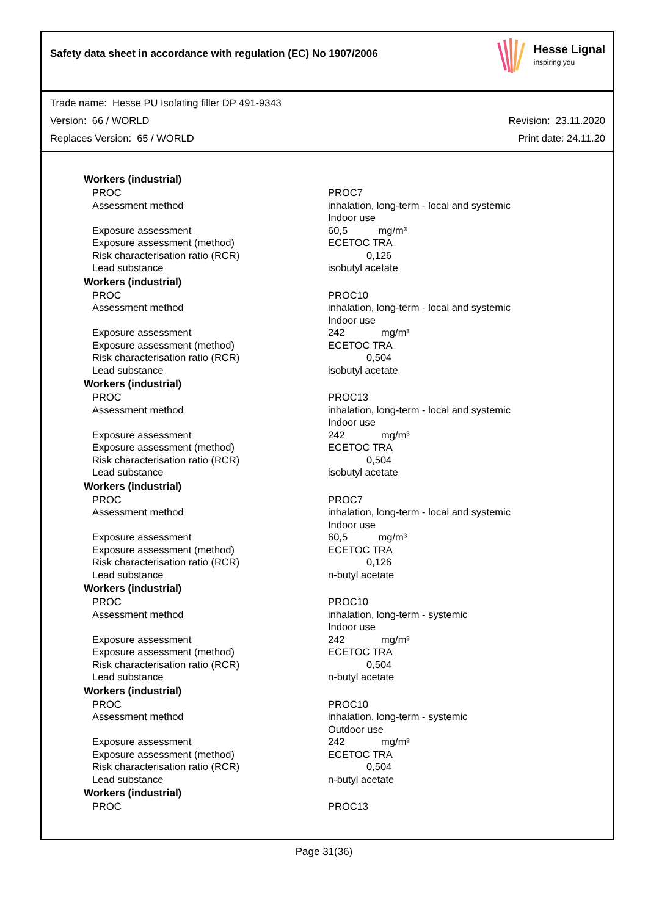Safety data sheet in accordance with regulation (EC) No 1907/2006
Hesse Lignal
inspiring you
Trade name: Hesse PU Isolating filler DP 491-9343
Version: 66 / WORLD Revision: 23.11.2020
Replaces Version: 65 / WORLD Print date: 24.11.20
| Workers (industrial) | |
| --- | --- |
| PROC | PROC7 |
| Assessment method | inhalation, long-term - local and systemic Indoor use |
| Exposure assessment | 60,5 mg/m³ |
| Exposure assessment (method) | ECETOC TRA |
| Risk characterisation ratio (RCR) | 0,126 |
| Lead substance | isobutyl acetate |
| Workers (industrial) | |
| PROC | PROC10 |
| Assessment method | inhalation, long-term - local and systemic Indoor use |
| Exposure assessment | 242 mg/m³ |
| Exposure assessment (method) | ECETOC TRA |
| Risk characterisation ratio (RCR) | 0,504 |
| Lead substance | isobutyl acetate |
| Workers (industrial) | |
| PROC | PROC13 |
| Assessment method | inhalation, long-term - local and systemic Indoor use |
| Exposure assessment | 242 mg/m³ |
| Exposure assessment (method) | ECETOC TRA |
| Risk characterisation ratio (RCR) | 0,504 |
| Lead substance | isobutyl acetate |
| Workers (industrial) | |
| PROC | PROC7 |
| Assessment method | inhalation, long-term - local and systemic Indoor use |
| Exposure assessment | 60,5 mg/m³ |
| Exposure assessment (method) | ECETOC TRA |
| Risk characterisation ratio (RCR) | 0,126 |
| Lead substance | n-butyl acetate |
| Workers (industrial) | |
| PROC | PROC10 |
| Assessment method | inhalation, long-term - systemic Indoor use |
| Exposure assessment | 242 mg/m³ |
| Exposure assessment (method) | ECETOC TRA |
| Risk characterisation ratio (RCR) | 0,504 |
| Lead substance | n-butyl acetate |
| Workers (industrial) | |
| PROC | PROC10 |
| Assessment method | inhalation, long-term - systemic Outdoor use |
| Exposure assessment | 242 mg/m³ |
| Exposure assessment (method) | ECETOC TRA |
| Risk characterisation ratio (RCR) | 0,504 |
| Lead substance | n-butyl acetate |
| Workers (industrial) | |
| PROC | PROC13 |
Page 31(36)